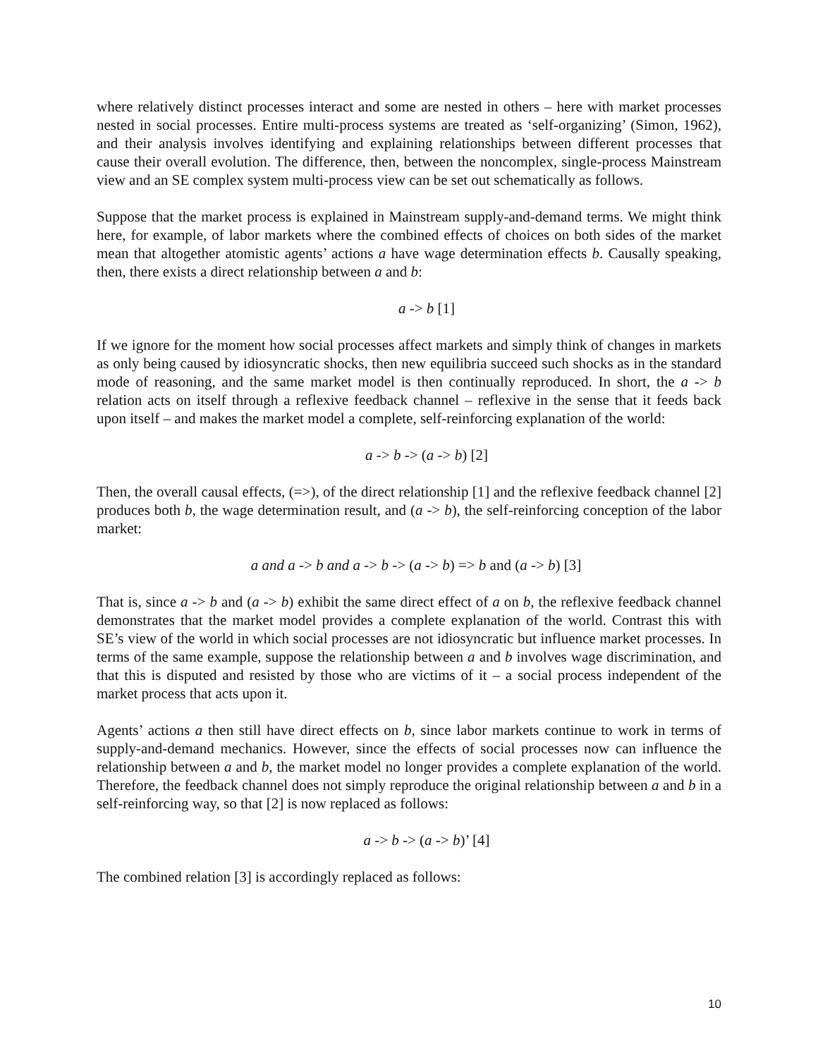where relatively distinct processes interact and some are nested in others – here with market processes nested in social processes. Entire multi-process systems are treated as ‘self-organizing’ (Simon, 1962), and their analysis involves identifying and explaining relationships between different processes that cause their overall evolution. The difference, then, between the noncomplex, single-process Mainstream view and an SE complex system multi-process view can be set out schematically as follows.
Suppose that the market process is explained in Mainstream supply-and-demand terms. We might think here, for example, of labor markets where the combined effects of choices on both sides of the market mean that altogether atomistic agents’ actions a have wage determination effects b. Causally speaking, then, there exists a direct relationship between a and b:
a -> b [1]
If we ignore for the moment how social processes affect markets and simply think of changes in markets as only being caused by idiosyncratic shocks, then new equilibria succeed such shocks as in the standard mode of reasoning, and the same market model is then continually reproduced. In short, the a -> b relation acts on itself through a reflexive feedback channel – reflexive in the sense that it feeds back upon itself – and makes the market model a complete, self-reinforcing explanation of the world:
a -> b -> (a -> b) [2]
Then, the overall causal effects, (=>), of the direct relationship [1] and the reflexive feedback channel [2] produces both b, the wage determination result, and (a -> b), the self-reinforcing conception of the labor market:
a and a -> b and a -> b -> (a -> b) => b and (a -> b) [3]
That is, since a -> b and (a -> b) exhibit the same direct effect of a on b, the reflexive feedback channel demonstrates that the market model provides a complete explanation of the world. Contrast this with SE’s view of the world in which social processes are not idiosyncratic but influence market processes. In terms of the same example, suppose the relationship between a and b involves wage discrimination, and that this is disputed and resisted by those who are victims of it – a social process independent of the market process that acts upon it.
Agents’ actions a then still have direct effects on b, since labor markets continue to work in terms of supply-and-demand mechanics. However, since the effects of social processes now can influence the relationship between a and b, the market model no longer provides a complete explanation of the world. Therefore, the feedback channel does not simply reproduce the original relationship between a and b in a self-reinforcing way, so that [2] is now replaced as follows:
a -> b -> (a -> b)’ [4]
The combined relation [3] is accordingly replaced as follows:
10